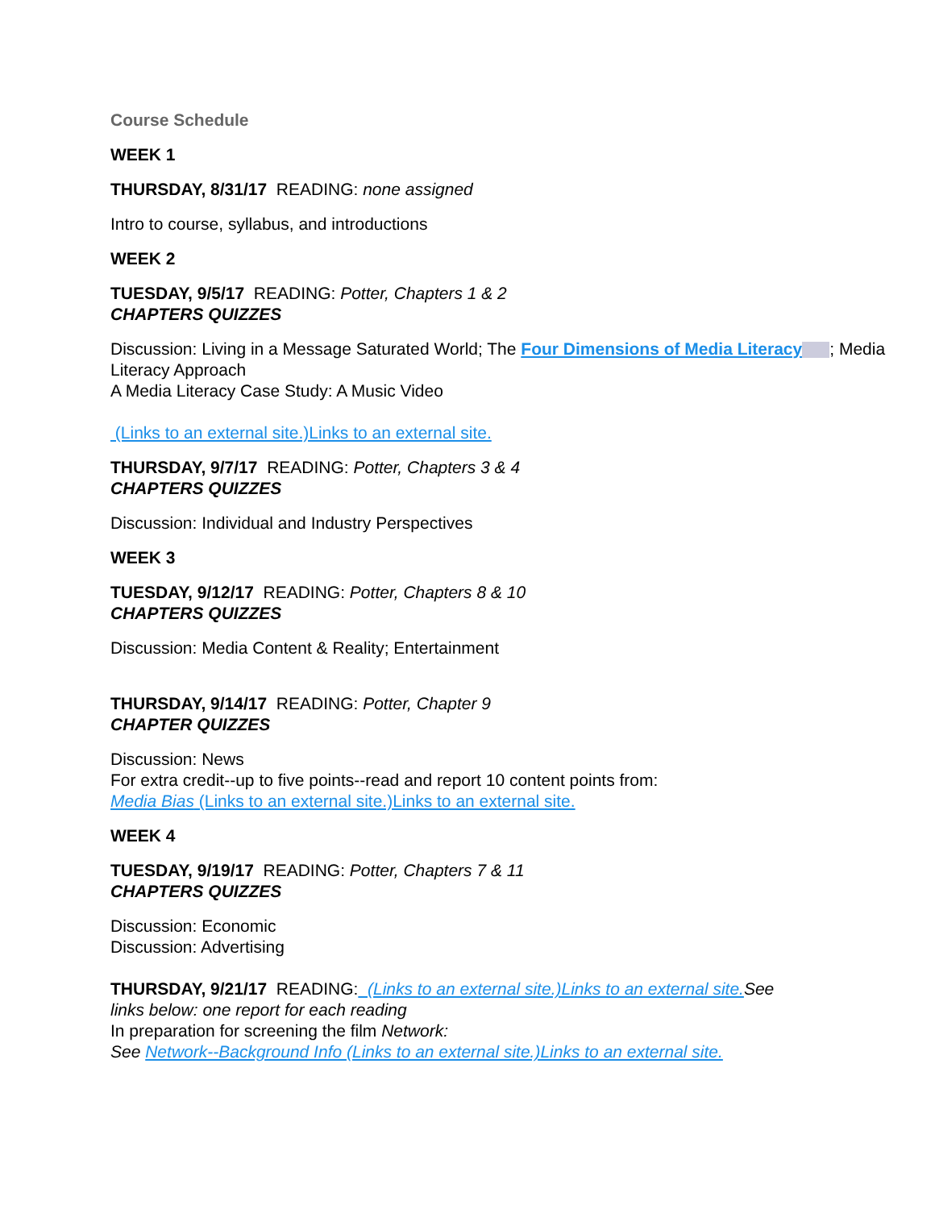Course Schedule
WEEK 1
THURSDAY, 8/31/17 READING: none assigned
Intro to course, syllabus, and introductions
WEEK 2
TUESDAY, 9/5/17 READING: Potter, Chapters 1 & 2
CHAPTERS QUIZZES
Discussion: Living in a Message Saturated World; The Four Dimensions of Media Literacy ; Media Literacy Approach
A Media Literacy Case Study: A Music Video
(Links to an external site.)Links to an external site.
THURSDAY, 9/7/17 READING: Potter, Chapters 3 & 4
CHAPTERS QUIZZES
Discussion: Individual and Industry Perspectives
WEEK 3
TUESDAY, 9/12/17 READING: Potter, Chapters 8 & 10
CHAPTERS QUIZZES
Discussion: Media Content & Reality; Entertainment
THURSDAY, 9/14/17 READING: Potter, Chapter 9
CHAPTER QUIZZES
Discussion: News
For extra credit--up to five points--read and report 10 content points from:
Media Bias (Links to an external site.)Links to an external site.
WEEK 4
TUESDAY, 9/19/17 READING: Potter, Chapters 7 & 11
CHAPTERS QUIZZES
Discussion: Economic
Discussion: Advertising
THURSDAY, 9/21/17 READING: (Links to an external site.)Links to an external site. See links below: one report for each reading
In preparation for screening the film Network:
See Network--Background Info (Links to an external site.)Links to an external site.